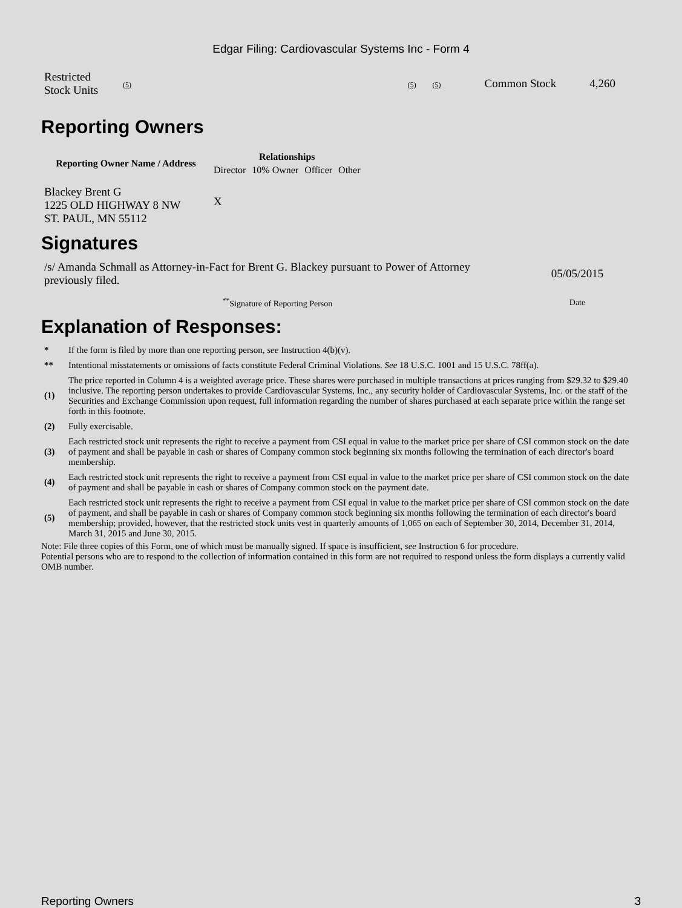Edgar Filing: Cardiovascular Systems Inc - Form 4
| Restricted Stock Units | (5) | | (5) | (5) | Common Stock | 4,260 |
Reporting Owners
| Reporting Owner Name / Address | Relationships | | | |
| --- | --- | --- | --- | --- |
| | Director | 10% Owner | Officer | Other |
| Blackey Brent G 1225 OLD HIGHWAY 8 NW ST. PAUL, MN 55112 | X | | | |
Signatures
| /s/ Amanda Schmall as Attorney-in-Fact for Brent G. Blackey pursuant to Power of Attorney previously filed. | 05/05/2015 |
| <sup>**</sup> Signature of Reporting Person | Date |
Explanation of Responses:
| * | If the form is filed by more than one reporting person, see Instruction 4(b)(v). |
| ** | Intentional misstatements or omissions of facts constitute Federal Criminal Violations. See 18 U.S.C. 1001 and 15 U.S.C. 78ff(a). |
| (1) | The price reported in Column 4 is a weighted average price. These shares were purchased in multiple transactions at prices ranging from $29.32 to $29.40 inclusive. The reporting person undertakes to provide Cardiovascular Systems, Inc., any security holder of Cardiovascular Systems, Inc. or the staff of the Securities and Exchange Commission upon request, full information regarding the number of shares purchased at each separate price within the range set forth in this footnote. |
| (2) | Fully exercisable. |
| (3) | Each restricted stock unit represents the right to receive a payment from CSI equal in value to the market price per share of CSI common stock on the date of payment and shall be payable in cash or shares of Company common stock beginning six months following the termination of each director's board membership. |
| (4) | Each restricted stock unit represents the right to receive a payment from CSI equal in value to the market price per share of CSI common stock on the date of payment and shall be payable in cash or shares of Company common stock on the payment date. |
| (5) | Each restricted stock unit represents the right to receive a payment from CSI equal in value to the market price per share of CSI common stock on the date of payment, and shall be payable in cash or shares of Company common stock beginning six months following the termination of each director's board membership; provided, however, that the restricted stock units vest in quarterly amounts of 1,065 on each of September 30, 2014, December 31, 2014, March 31, 2015 and June 30, 2015. |
Note: File three copies of this Form, one of which must be manually signed. If space is insufficient, see Instruction 6 for procedure.
Potential persons who are to respond to the collection of information contained in this form are not required to respond unless the form displays a currently valid OMB number.
Reporting Owners 3